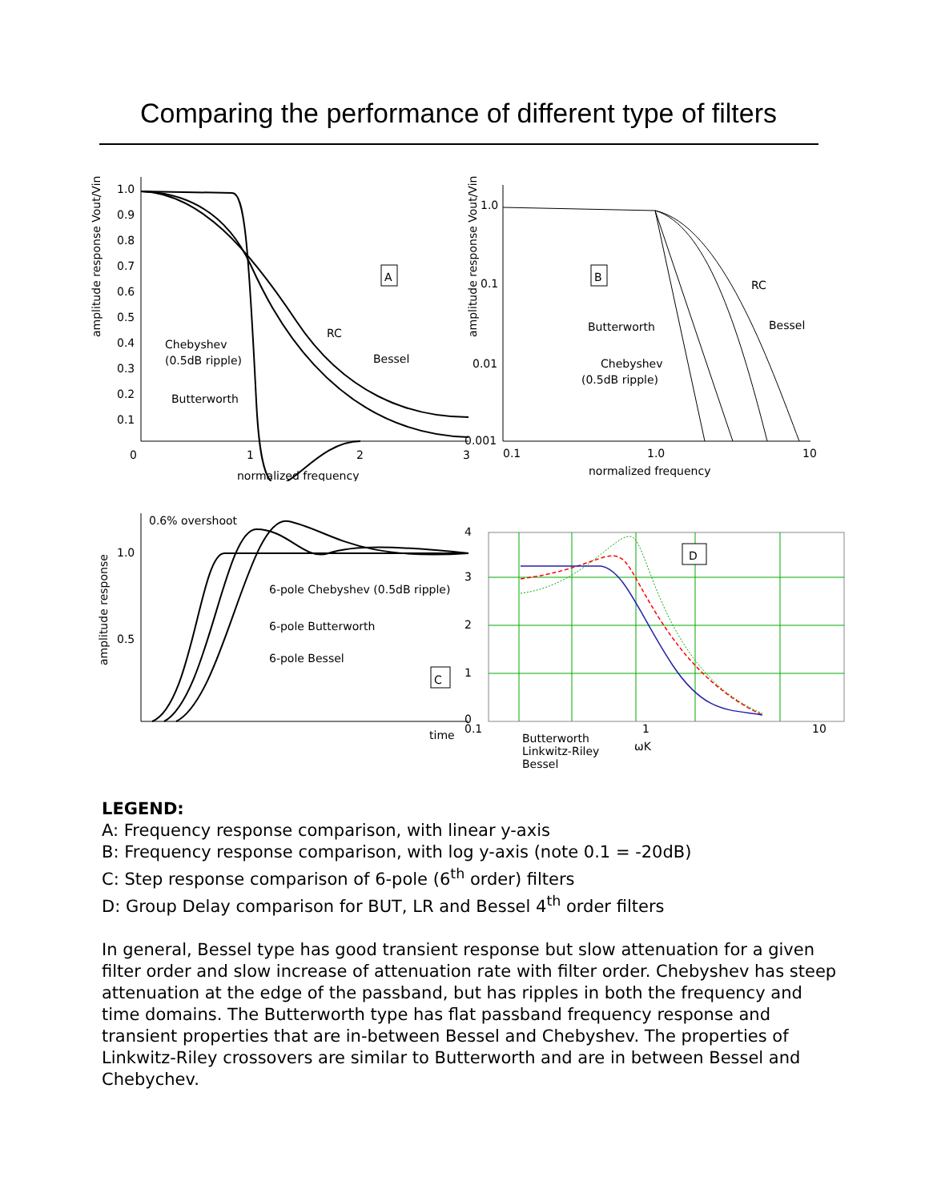Comparing the performance of different type of filters
amplitude response Vout/Vin
1.0
0.9
0.8
0.7
0.6
0.5
0.4
0.3
0.2
0.1
0
1
2
3
normalized frequency
A
RC
Bessel
Chebyshev
(0.5dB ripple)
Butterworth
amplitude response Vout/Vin
1.0
0.1
0.01
0.001
0.1
1.0
10
normalized frequency
B
RC
Bessel
Butterworth
Chebyshev
(0.5dB ripple)
amplitude response
1.0
0.5
0.6% overshoot
6-pole Chebyshev (0.5dB ripple)
6-pole Butterworth
6-pole Bessel
C
time
4
3
2
1
0
0.1
1
10
D
Butterworth
Linkwitz-Riley
Bessel
ωK
LEGEND:
A: Frequency response comparison, with linear y-axis
B: Frequency response comparison, with log y-axis (note 0.1 = -20dB)
C: Step response comparison of 6-pole (6<sup>th</sup> order) filters
D: Group Delay comparison for BUT, LR and Bessel 4<sup>th</sup> order filters
In general, Bessel type has good transient response but slow attenuation for a given filter order and slow increase of attenuation rate with filter order. Chebyshev has steep attenuation at the edge of the passband, but has ripples in both the frequency and time domains. The Butterworth type has flat passband frequency response and transient properties that are in-between Bessel and Chebyshev. The properties of Linkwitz-Riley crossovers are similar to Butterworth and are in between Bessel and Chebychev.